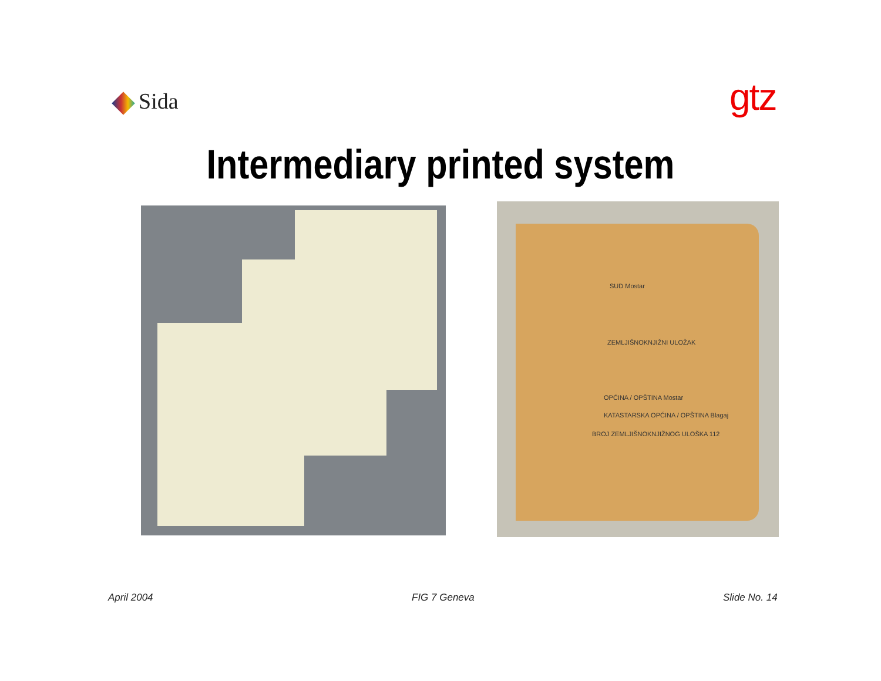Sida gtz
Intermediary printed system
SUD Mostar
ZEMLJIŠNOKNJIŽNI ULOŽAK
OPĆINA / OPŠTINA Mostar
KATASTARSKA OPĆINA / OPŠTINA Blagaj
BROJ ZEMLJIŠNOKNJIŽNOG ULOŠKA 112
April 2004 FIG 7 Geneva Slide No. 14